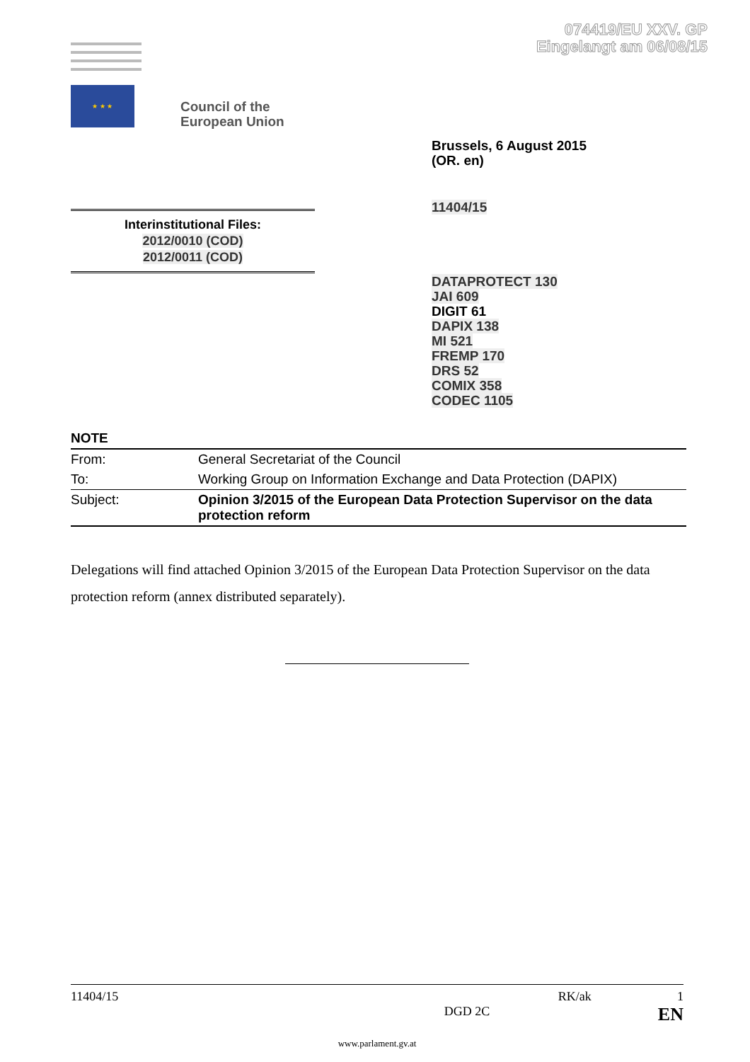074419/EU XXV. GP
Eingelangt am 06/08/15
★ ★ ★
Council of the
European Union
Brussels, 6 August 2015
(OR. en)
11404/15
Interinstitutional Files:
2012/0010 (COD)
2012/0011 (COD)
DATAPROTECT 130
JAI 609
DIGIT 61
DAPIX 138
MI 521
FREMP 170
DRS 52
COMIX 358
CODEC 1105
| NOTE | |
| From: | General Secretariat of the Council |
| To: | Working Group on Information Exchange and Data Protection (DAPIX) |
| Subject: | Opinion 3/2015 of the European Data Protection Supervisor on the data protection reform |
Delegations will find attached Opinion 3/2015 of the European Data Protection Supervisor on the data protection reform (annex distributed separately).
11404/15 RK/ak 1
DGD 2C EN
www.parlament.gv.at